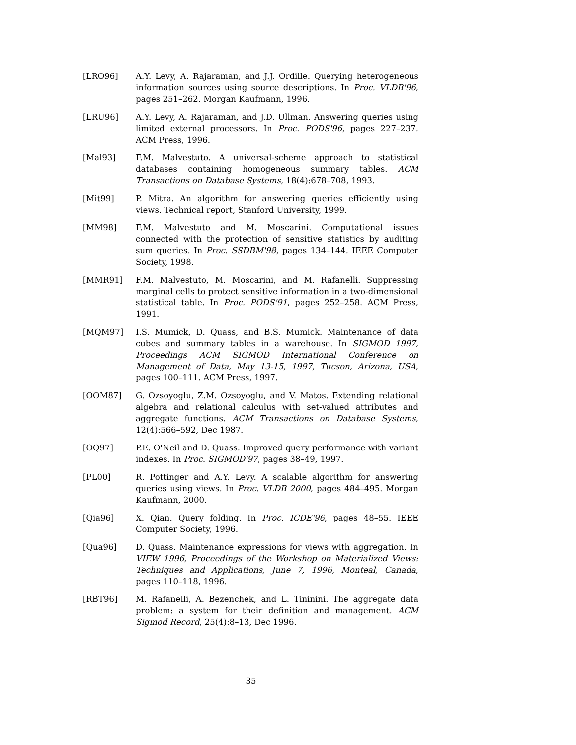[LRO96] A.Y. Levy, A. Rajaraman, and J.J. Ordille. Querying heterogeneous information sources using source descriptions. In Proc. VLDB'96, pages 251–262. Morgan Kaufmann, 1996.
[LRU96] A.Y. Levy, A. Rajaraman, and J.D. Ullman. Answering queries using limited external processors. In Proc. PODS'96, pages 227–237. ACM Press, 1996.
[Mal93] F.M. Malvestuto. A universal-scheme approach to statistical databases containing homogeneous summary tables. ACM Transactions on Database Systems, 18(4):678–708, 1993.
[Mit99] P. Mitra. An algorithm for answering queries efficiently using views. Technical report, Stanford University, 1999.
[MM98] F.M. Malvestuto and M. Moscarini. Computational issues connected with the protection of sensitive statistics by auditing sum queries. In Proc. SSDBM'98, pages 134–144. IEEE Computer Society, 1998.
[MMR91] F.M. Malvestuto, M. Moscarini, and M. Rafanelli. Suppressing marginal cells to protect sensitive information in a two-dimensional statistical table. In Proc. PODS'91, pages 252–258. ACM Press, 1991.
[MQM97] I.S. Mumick, D. Quass, and B.S. Mumick. Maintenance of data cubes and summary tables in a warehouse. In SIGMOD 1997, Proceedings ACM SIGMOD International Conference on Management of Data, May 13-15, 1997, Tucson, Arizona, USA, pages 100–111. ACM Press, 1997.
[OOM87] G. Ozsoyoglu, Z.M. Ozsoyoglu, and V. Matos. Extending relational algebra and relational calculus with set-valued attributes and aggregate functions. ACM Transactions on Database Systems, 12(4):566–592, Dec 1987.
[OQ97] P.E. O'Neil and D. Quass. Improved query performance with variant indexes. In Proc. SIGMOD'97, pages 38–49, 1997.
[PL00] R. Pottinger and A.Y. Levy. A scalable algorithm for answering queries using views. In Proc. VLDB 2000, pages 484–495. Morgan Kaufmann, 2000.
[Qia96] X. Qian. Query folding. In Proc. ICDE'96, pages 48–55. IEEE Computer Society, 1996.
[Qua96] D. Quass. Maintenance expressions for views with aggregation. In VIEW 1996, Proceedings of the Workshop on Materialized Views: Techniques and Applications, June 7, 1996, Monteal, Canada, pages 110–118, 1996.
[RBT96] M. Rafanelli, A. Bezenchek, and L. Tininini. The aggregate data problem: a system for their definition and management. ACM Sigmod Record, 25(4):8–13, Dec 1996.
35